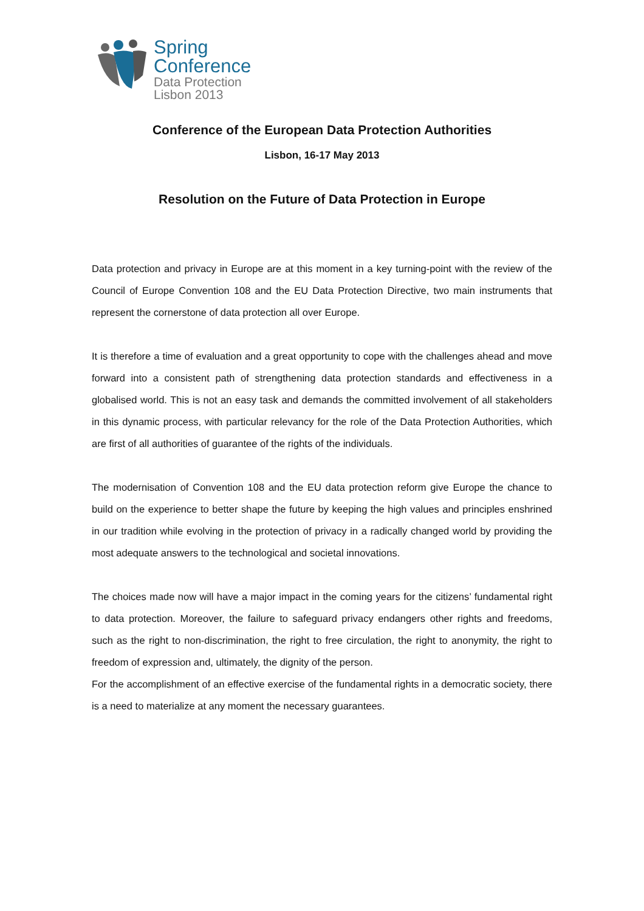Spring
Conference
Data Protection
Lisbon 2013
Conference of the European Data Protection Authorities
Lisbon, 16-17 May 2013
Resolution on the Future of Data Protection in Europe
Data protection and privacy in Europe are at this moment in a key turning-point with the review of the Council of Europe Convention 108 and the EU Data Protection Directive, two main instruments that represent the cornerstone of data protection all over Europe.
It is therefore a time of evaluation and a great opportunity to cope with the challenges ahead and move forward into a consistent path of strengthening data protection standards and effectiveness in a globalised world. This is not an easy task and demands the committed involvement of all stakeholders in this dynamic process, with particular relevancy for the role of the Data Protection Authorities, which are first of all authorities of guarantee of the rights of the individuals.
The modernisation of Convention 108 and the EU data protection reform give Europe the chance to build on the experience to better shape the future by keeping the high values and principles enshrined in our tradition while evolving in the protection of privacy in a radically changed world by providing the most adequate answers to the technological and societal innovations.
The choices made now will have a major impact in the coming years for the citizens’ fundamental right to data protection. Moreover, the failure to safeguard privacy endangers other rights and freedoms, such as the right to non-discrimination, the right to free circulation, the right to anonymity, the right to freedom of expression and, ultimately, the dignity of the person.
For the accomplishment of an effective exercise of the fundamental rights in a democratic society, there is a need to materialize at any moment the necessary guarantees.